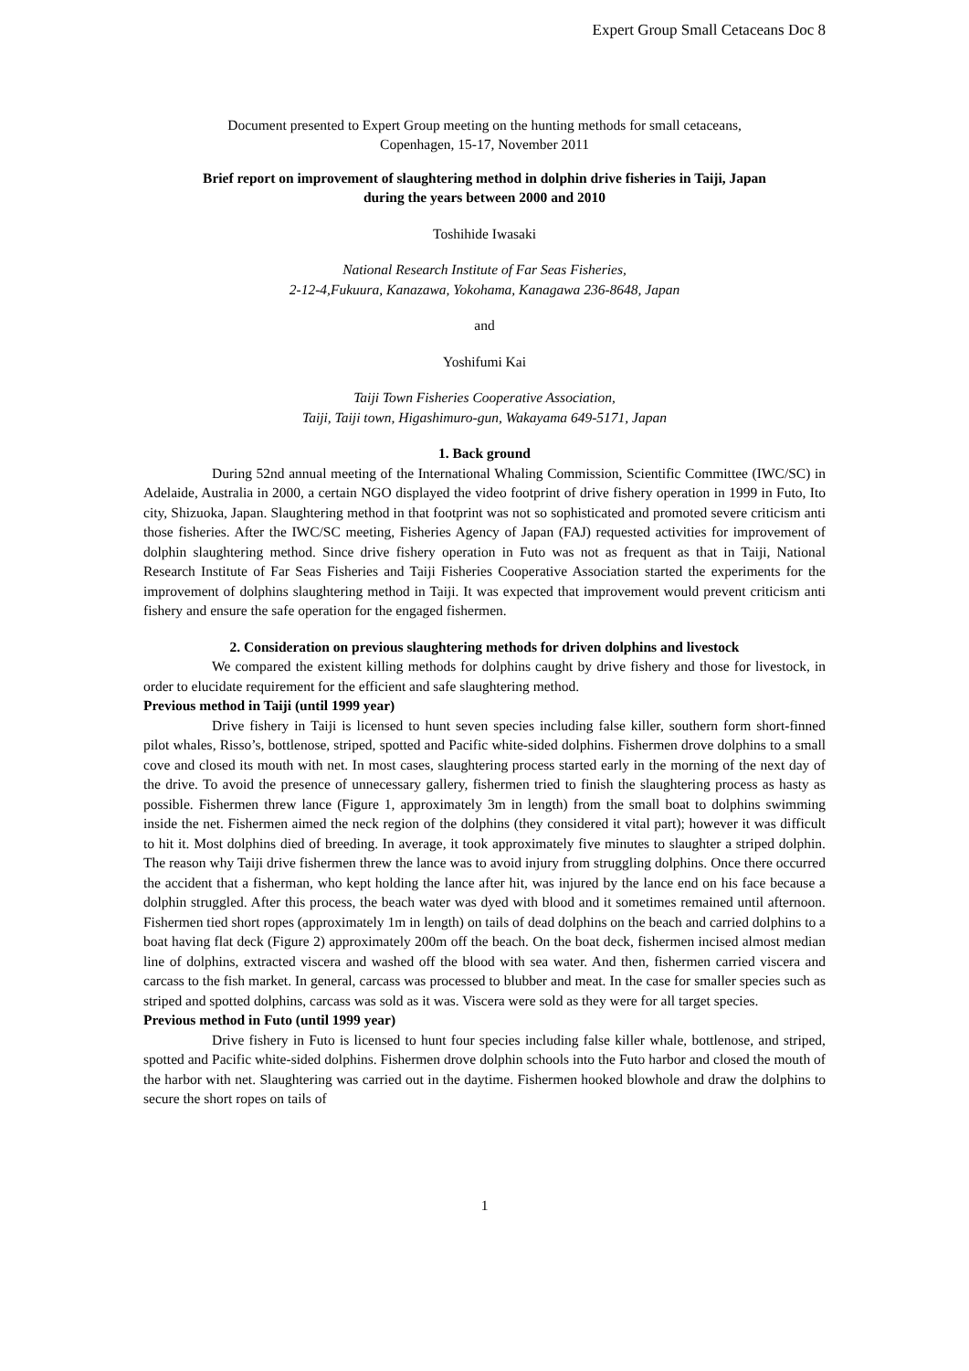Expert Group Small Cetaceans Doc 8
Document presented to Expert Group meeting on the hunting methods for small cetaceans,
Copenhagen, 15-17, November 2011
Brief report on improvement of slaughtering method in dolphin drive fisheries in Taiji, Japan
during the years between 2000 and 2010
Toshihide Iwasaki
National Research Institute of Far Seas Fisheries,
2-12-4,Fukuura, Kanazawa, Yokohama, Kanagawa 236-8648, Japan
and
Yoshifumi Kai
Taiji Town Fisheries Cooperative Association,
Taiji, Taiji town, Higashimuro-gun, Wakayama 649-5171, Japan
1. Back ground
During 52nd annual meeting of the International Whaling Commission, Scientific Committee (IWC/SC) in Adelaide, Australia in 2000, a certain NGO displayed the video footprint of drive fishery operation in 1999 in Futo, Ito city, Shizuoka, Japan. Slaughtering method in that footprint was not so sophisticated and promoted severe criticism anti those fisheries. After the IWC/SC meeting, Fisheries Agency of Japan (FAJ) requested activities for improvement of dolphin slaughtering method. Since drive fishery operation in Futo was not as frequent as that in Taiji, National Research Institute of Far Seas Fisheries and Taiji Fisheries Cooperative Association started the experiments for the improvement of dolphins slaughtering method in Taiji. It was expected that improvement would prevent criticism anti fishery and ensure the safe operation for the engaged fishermen.
2. Consideration on previous slaughtering methods for driven dolphins and livestock
We compared the existent killing methods for dolphins caught by drive fishery and those for livestock, in order to elucidate requirement for the efficient and safe slaughtering method.
Previous method in Taiji (until 1999 year)
Drive fishery in Taiji is licensed to hunt seven species including false killer, southern form short-finned pilot whales, Risso’s, bottlenose, striped, spotted and Pacific white-sided dolphins. Fishermen drove dolphins to a small cove and closed its mouth with net. In most cases, slaughtering process started early in the morning of the next day of the drive. To avoid the presence of unnecessary gallery, fishermen tried to finish the slaughtering process as hasty as possible. Fishermen threw lance (Figure 1, approximately 3m in length) from the small boat to dolphins swimming inside the net. Fishermen aimed the neck region of the dolphins (they considered it vital part); however it was difficult to hit it. Most dolphins died of breeding. In average, it took approximately five minutes to slaughter a striped dolphin. The reason why Taiji drive fishermen threw the lance was to avoid injury from struggling dolphins. Once there occurred the accident that a fisherman, who kept holding the lance after hit, was injured by the lance end on his face because a dolphin struggled. After this process, the beach water was dyed with blood and it sometimes remained until afternoon. Fishermen tied short ropes (approximately 1m in length) on tails of dead dolphins on the beach and carried dolphins to a boat having flat deck (Figure 2) approximately 200m off the beach. On the boat deck, fishermen incised almost median line of dolphins, extracted viscera and washed off the blood with sea water. And then, fishermen carried viscera and carcass to the fish market. In general, carcass was processed to blubber and meat. In the case for smaller species such as striped and spotted dolphins, carcass was sold as it was. Viscera were sold as they were for all target species.
Previous method in Futo (until 1999 year)
Drive fishery in Futo is licensed to hunt four species including false killer whale, bottlenose, and striped, spotted and Pacific white-sided dolphins. Fishermen drove dolphin schools into the Futo harbor and closed the mouth of the harbor with net. Slaughtering was carried out in the daytime. Fishermen hooked blowhole and draw the dolphins to secure the short ropes on tails of
1